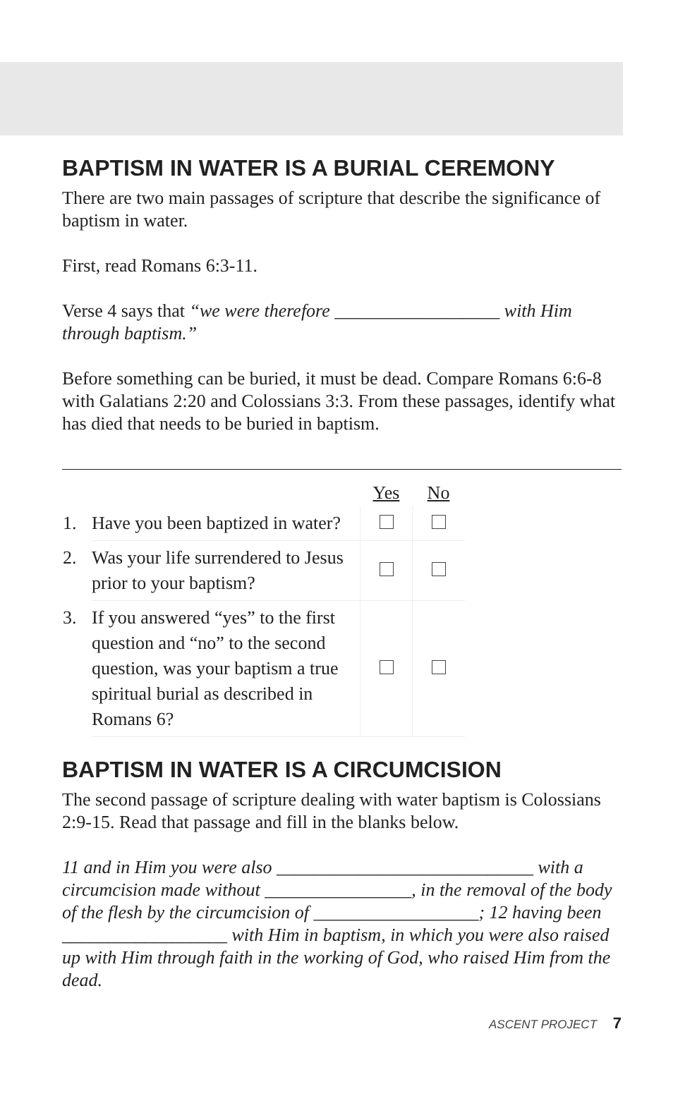BAPTISM IN WATER IS A BURIAL CEREMONY
There are two main passages of scripture that describe the significance of baptism in water.
First, read Romans 6:3-11.
Verse 4 says that “we were therefore __________________ with Him through baptism.”
Before something can be buried, it must be dead. Compare Romans 6:6-8 with Galatians 2:20 and Colossians 3:3. From these passages, identify what has died that needs to be buried in baptism.
| | | Yes | No |
| 1. | Have you been baptized in water? | | |
| 2. | Was your life surrendered to Jesus prior to your baptism? | | |
| 3. | If you answered “yes” to the first question and “no” to the second question, was your baptism a true spiritual burial as described in Romans 6? | | |
BAPTISM IN WATER IS A CIRCUMCISION
The second passage of scripture dealing with water baptism is Colossians 2:9-15. Read that passage and fill in the blanks below.
11 and in Him you were also ____________________________ with a circumcision made without ________________, in the removal of the body of the flesh by the circumcision of __________________; 12 having been __________________ with Him in baptism, in which you were also raised up with Him through faith in the working of God, who raised Him from the dead.
ASCENT PROJECT 7